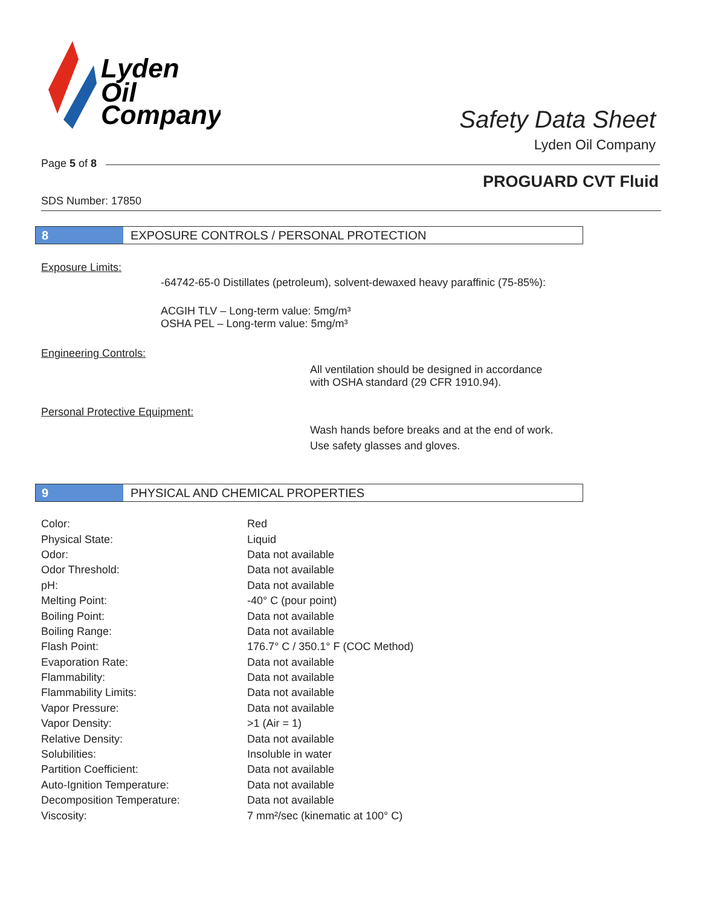Lyden
Oil
Company
Safety Data Sheet
Lyden Oil Company
Page 5 of 8
PROGUARD CVT Fluid
SDS Number: 17850
8 EXPOSURE CONTROLS / PERSONAL PROTECTION
Exposure Limits:
-64742-65-0 Distillates (petroleum), solvent-dewaxed heavy paraffinic (75-85%):
ACGIH TLV – Long-term value: 5mg/m³
OSHA PEL – Long-term value: 5mg/m³
Engineering Controls:
All ventilation should be designed in accordance
with OSHA standard (29 CFR 1910.94).
Personal Protective Equipment:
Wash hands before breaks and at the end of work.
Use safety glasses and gloves.
9 PHYSICAL AND CHEMICAL PROPERTIES
| Color: | Red |
| Physical State: | Liquid |
| Odor: | Data not available |
| Odor Threshold: | Data not available |
| pH: | Data not available |
| Melting Point: | -40° C (pour point) |
| Boiling Point: | Data not available |
| Boiling Range: | Data not available |
| Flash Point: | 176.7° C / 350.1° F (COC Method) |
| Evaporation Rate: | Data not available |
| Flammability: | Data not available |
| Flammability Limits: | Data not available |
| Vapor Pressure: | Data not available |
| Vapor Density: | >1 (Air = 1) |
| Relative Density: | Data not available |
| Solubilities: | Insoluble in water |
| Partition Coefficient: | Data not available |
| Auto-Ignition Temperature: | Data not available |
| Decomposition Temperature: | Data not available |
| Viscosity: | 7 mm²/sec (kinematic at 100° C) |